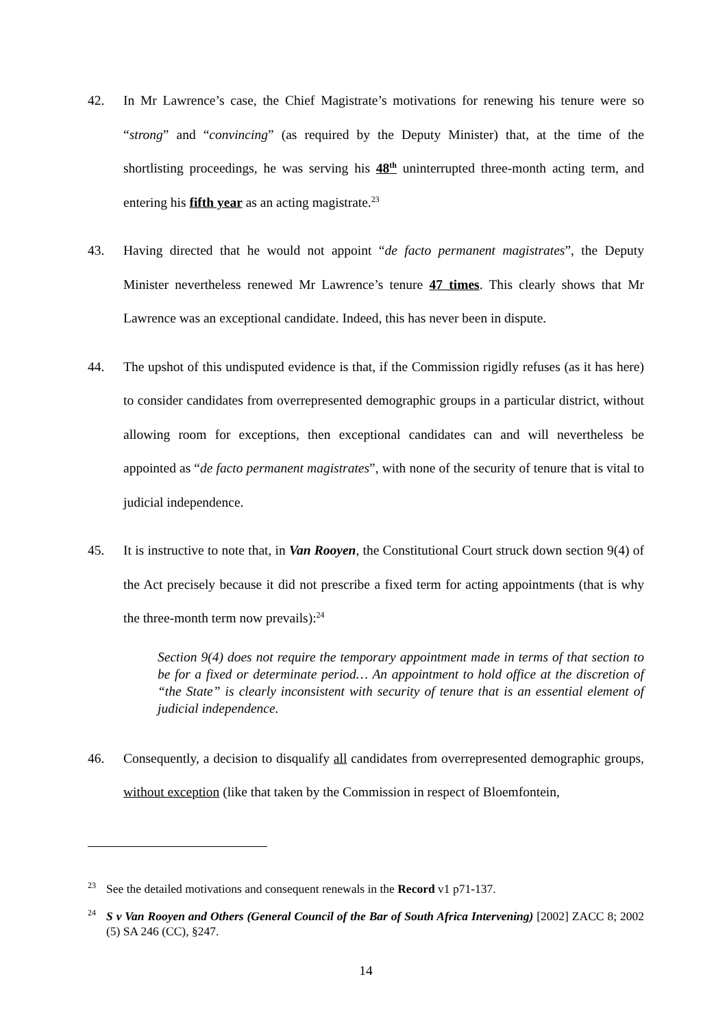42. In Mr Lawrence’s case, the Chief Magistrate’s motivations for renewing his tenure were so “strong” and “convincing” (as required by the Deputy Minister) that, at the time of the shortlisting proceedings, he was serving his 48<sup>th</sup> uninterrupted three-month acting term, and entering his fifth year as an acting magistrate.<sup>23</sup>
43. Having directed that he would not appoint “de facto permanent magistrates”, the Deputy Minister nevertheless renewed Mr Lawrence’s tenure 47 times. This clearly shows that Mr Lawrence was an exceptional candidate. Indeed, this has never been in dispute.
44. The upshot of this undisputed evidence is that, if the Commission rigidly refuses (as it has here) to consider candidates from overrepresented demographic groups in a particular district, without allowing room for exceptions, then exceptional candidates can and will nevertheless be appointed as “de facto permanent magistrates”, with none of the security of tenure that is vital to judicial independence.
45. It is instructive to note that, in Van Rooyen, the Constitutional Court struck down section 9(4) of the Act precisely because it did not prescribe a fixed term for acting appointments (that is why the three-month term now prevails):<sup>24</sup>
Section 9(4) does not require the temporary appointment made in terms of that section to be for a fixed or determinate period… An appointment to hold office at the discretion of “the State” is clearly inconsistent with security of tenure that is an essential element of judicial independence.
46. Consequently, a decision to disqualify all candidates from overrepresented demographic groups, without exception (like that taken by the Commission in respect of Bloemfontein,
<sup>23</sup>
See the detailed motivations and consequent renewals in the Record v1 p71-137.
<sup>24</sup>
S v Van Rooyen and Others (General Council of the Bar of South Africa Intervening) [2002] ZACC 8; 2002 (5) SA 246 (CC), §247.
14